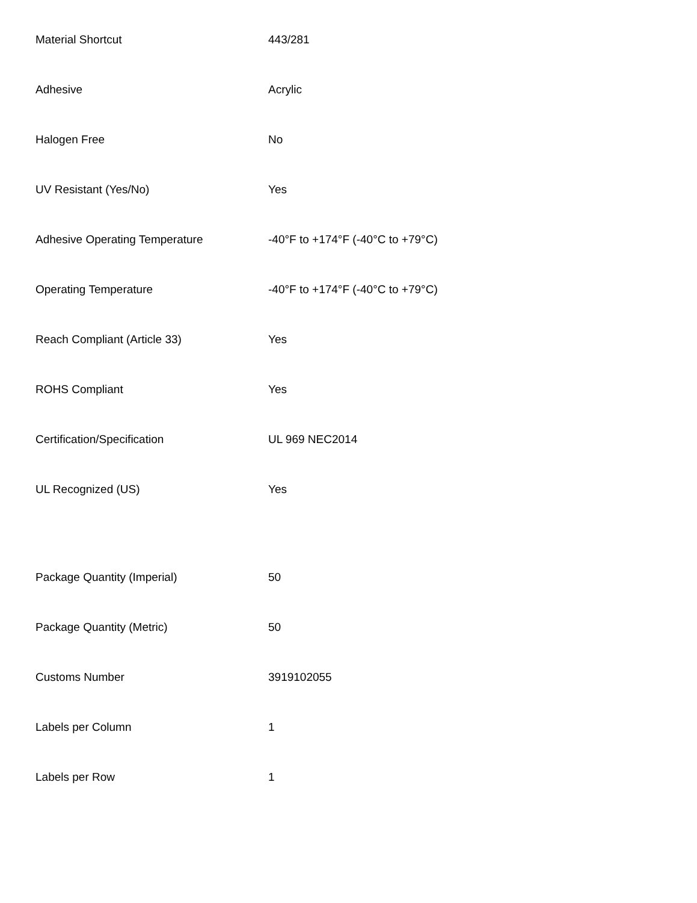| Material Shortcut | 443/281 |
| Adhesive | Acrylic |
| Halogen Free | No |
| UV Resistant (Yes/No) | Yes |
| Adhesive Operating Temperature | -40°F to +174°F (-40°C to +79°C) |
| Operating Temperature | -40°F to +174°F (-40°C to +79°C) |
| Reach Compliant (Article 33) | Yes |
| ROHS Compliant | Yes |
| Certification/Specification | UL 969 NEC2014 |
| UL Recognized (US) | Yes |
| Package Quantity (Imperial) | 50 |
| Package Quantity (Metric) | 50 |
| Customs Number | 3919102055 |
| Labels per Column | 1 |
| Labels per Row | 1 |